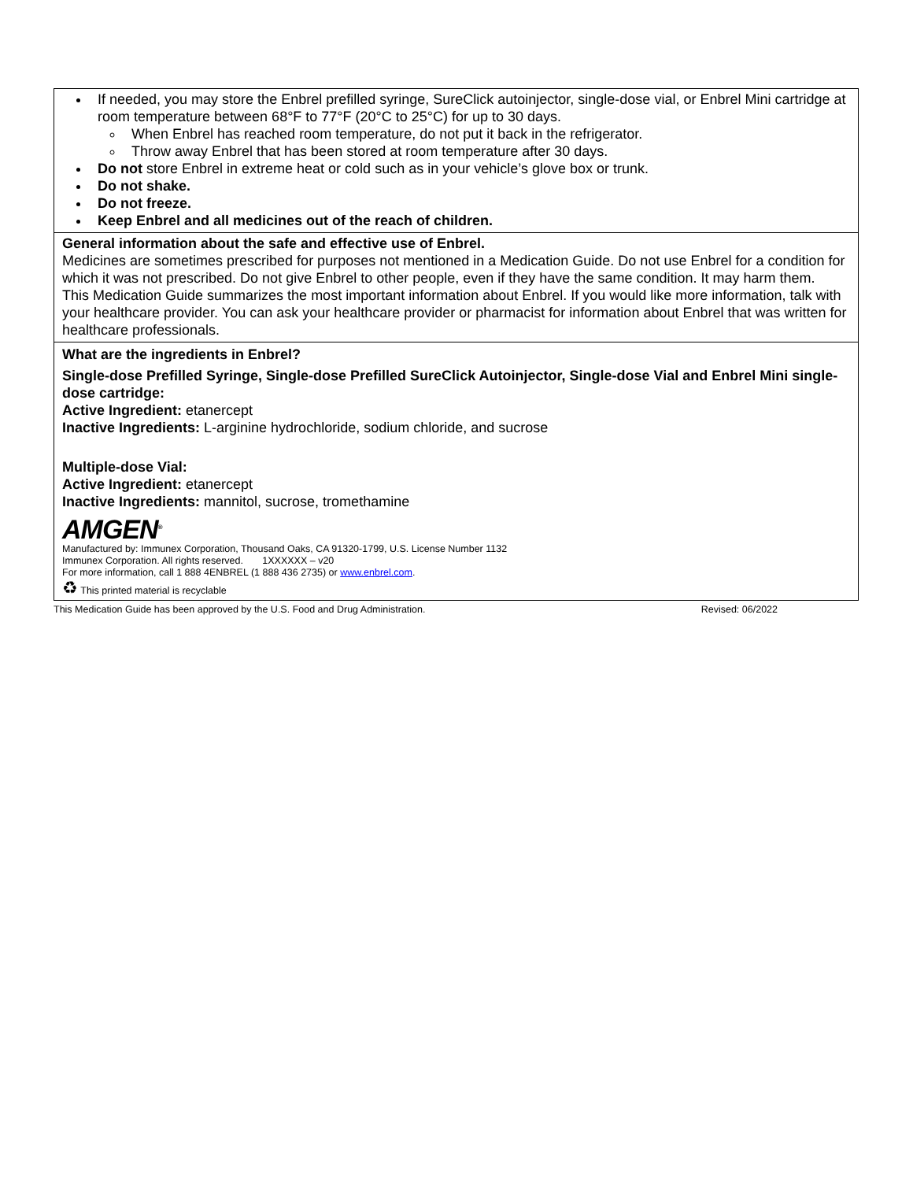| If needed, you may store the Enbrel prefilled syringe, SureClick autoinjector, single-dose vial, or Enbrel Mini cartridge at room temperature between 68°F to 77°F (20°C to 25°C) for up to 30 days. When Enbrel has reached room temperature, do not put it back in the refrigerator. Throw away Enbrel that has been stored at room temperature after 30 days. Do not store Enbrel in extreme heat or cold such as in your vehicle’s glove box or trunk. Do not shake. Do not freeze. Keep Enbrel and all medicines out of the reach of children. |
| General information about the safe and effective use of Enbrel. Medicines are sometimes prescribed for purposes not mentioned in a Medication Guide. Do not use Enbrel for a condition for which it was not prescribed. Do not give Enbrel to other people, even if they have the same condition. It may harm them. This Medication Guide summarizes the most important information about Enbrel. If you would like more information, talk with your healthcare provider. You can ask your healthcare provider or pharmacist for information about Enbrel that was written for healthcare professionals. |
| What are the ingredients in Enbrel? Single-dose Prefilled Syringe, Single-dose Prefilled SureClick Autoinjector, Single-dose Vial and Enbrel Mini single-dose cartridge: Active Ingredient: etanercept Inactive Ingredients: L-arginine hydrochloride, sodium chloride, and sucrose Multiple-dose Vial: Active Ingredient: etanercept Inactive Ingredients: mannitol, sucrose, tromethamine AMGEN<sup>®</sup> Manufactured by: Immunex Corporation, Thousand Oaks, CA 91320-1799, U.S. License Number 1132 Immunex Corporation. All rights reserved. 1XXXXXX – v20 For more information, call 1 888 4ENBREL (1 888 436 2735) or www.enbrel.com . ♻ This printed material is recyclable |
This Medication Guide has been approved by the U.S. Food and Drug Administration. Revised: 06/2022